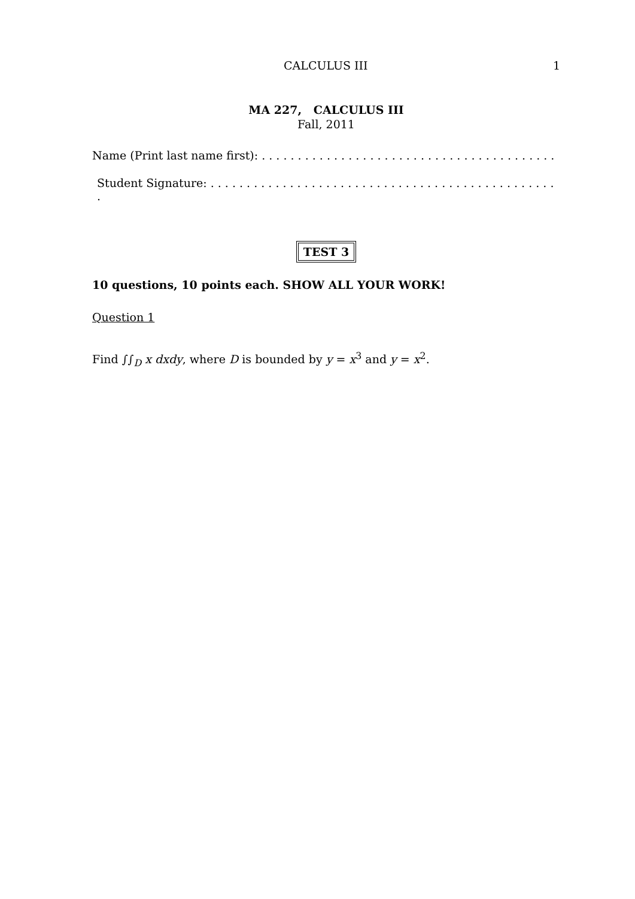CALCULUS III 1
MA 227, CALCULUS III
Fall, 2011
Name (Print last name first): . . . . . . . . . . . . . . . . . . . . . . . . . . . . . . . . . . . . . . . . .
Student Signature: . . . . . . . . . . . . . . . . . . . . . . . . . . . . . . . . . . . . . . . . . . . . . . . . .
TEST 3
10 questions, 10 points each. SHOW ALL YOUR WORK!
Question 1
Find ∫∫<sub>D</sub> x dxdy, where D is bounded by y = x<sup>3</sup> and y = x<sup>2</sup>.